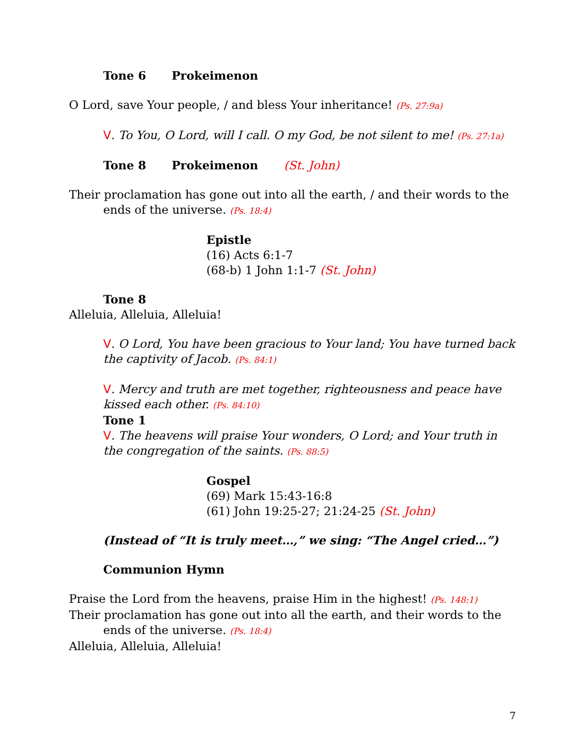Tone 6 Prokeimenon
O Lord, save Your people, / and bless Your inheritance! (Ps. 27:9a)
V. To You, O Lord, will I call. O my God, be not silent to me! (Ps. 27:1a)
Tone 8 Prokeimenon (St. John)
Their proclamation has gone out into all the earth, / and their words to the ends of the universe. (Ps. 18:4)
Epistle
(16) Acts 6:1-7
(68-b) 1 John 1:1-7 (St. John)
Tone 8
Alleluia, Alleluia, Alleluia!
V. O Lord, You have been gracious to Your land; You have turned back the captivity of Jacob. (Ps. 84:1)
V. Mercy and truth are met together, righteousness and peace have kissed each other. (Ps. 84:10)
Tone 1
V. The heavens will praise Your wonders, O Lord; and Your truth in the congregation of the saints. (Ps. 88:5)
Gospel
(69) Mark 15:43-16:8
(61) John 19:25-27; 21:24-25 (St. John)
(Instead of “It is truly meet…,” we sing: “The Angel cried…”)
Communion Hymn
Praise the Lord from the heavens, praise Him in the highest! (Ps. 148:1)
Their proclamation has gone out into all the earth, and their words to the ends of the universe. (Ps. 18:4)
Alleluia, Alleluia, Alleluia!
7